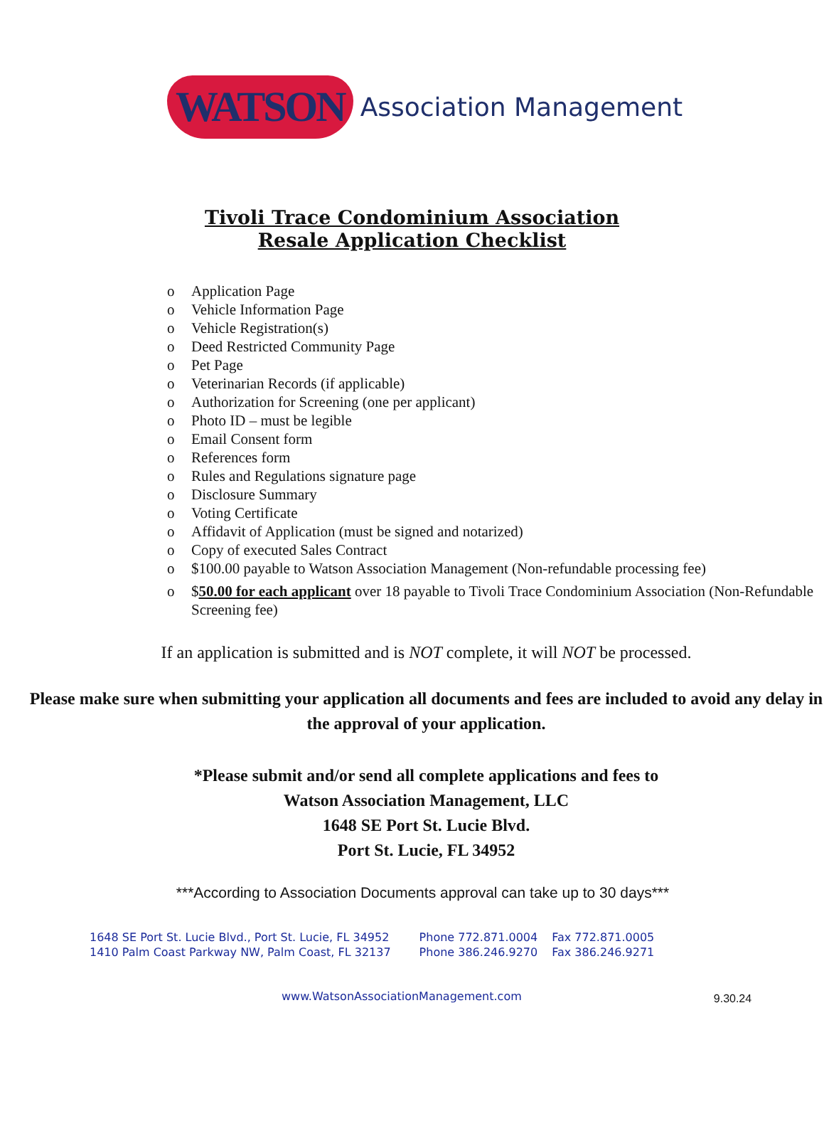WATSON Association Management
Tivoli Trace Condominium Association
Resale Application Checklist
o Application Page
o Vehicle Information Page
o Vehicle Registration(s)
o Deed Restricted Community Page
o Pet Page
o Veterinarian Records (if applicable)
o Authorization for Screening (one per applicant)
o Photo ID – must be legible
o Email Consent form
o References form
o Rules and Regulations signature page
o Disclosure Summary
o Voting Certificate
o Affidavit of Application (must be signed and notarized)
o Copy of executed Sales Contract
o $100.00 payable to Watson Association Management (Non-refundable processing fee)
o $50.00 for each applicant over 18 payable to Tivoli Trace Condominium Association (Non-Refundable Screening fee)
If an application is submitted and is NOT complete, it will NOT be processed.
Please make sure when submitting your application all documents and fees are included to avoid any delay in the approval of your application.
*Please submit and/or send all complete applications and fees to
Watson Association Management, LLC
1648 SE Port St. Lucie Blvd.
Port St. Lucie, FL 34952
***According to Association Documents approval can take up to 30 days***
1648 SE Port St. Lucie Blvd., Port St. Lucie, FL 34952
1410 Palm Coast Parkway NW, Palm Coast, FL 32137
Phone 772.871.0004
Phone 386.246.9270
Fax 772.871.0005
Fax 386.246.9271
www.WatsonAssociationManagement.com 9.30.24